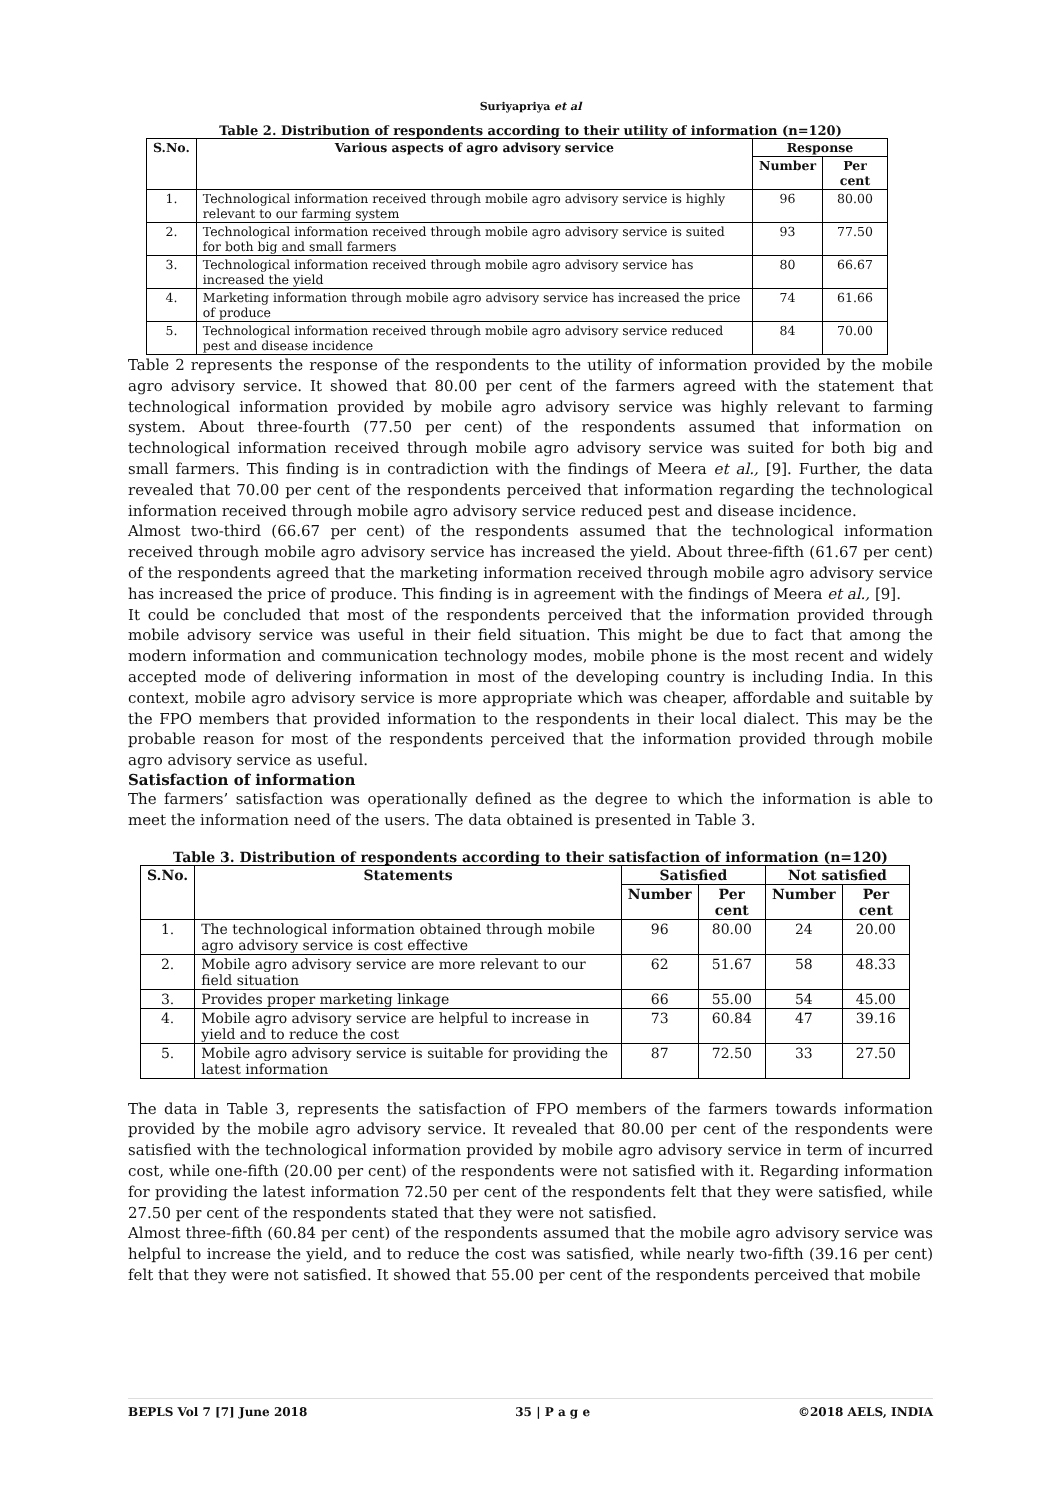Suriyapriya et al
Table 2. Distribution of respondents according to their utility of information (n=120)
| S.No. | Various aspects of agro advisory service | Response | |
| --- | --- | --- | --- |
| | | Number | Per cent |
| 1. | Technological information received through mobile agro advisory service is highly relevant to our farming system | 96 | 80.00 |
| 2. | Technological information received through mobile agro advisory service is suited for both big and small farmers | 93 | 77.50 |
| 3. | Technological information received through mobile agro advisory service has increased the yield | 80 | 66.67 |
| 4. | Marketing information through mobile agro advisory service has increased the price of produce | 74 | 61.66 |
| 5. | Technological information received through mobile agro advisory service reduced pest and disease incidence | 84 | 70.00 |
Table 2 represents the response of the respondents to the utility of information provided by the mobile agro advisory service. It showed that 80.00 per cent of the farmers agreed with the statement that technological information provided by mobile agro advisory service was highly relevant to farming system. About three-fourth (77.50 per cent) of the respondents assumed that information on technological information received through mobile agro advisory service was suited for both big and small farmers. This finding is in contradiction with the findings of Meera et al., [9]. Further, the data revealed that 70.00 per cent of the respondents perceived that information regarding the technological information received through mobile agro advisory service reduced pest and disease incidence.
Almost two-third (66.67 per cent) of the respondents assumed that the technological information received through mobile agro advisory service has increased the yield. About three-fifth (61.67 per cent) of the respondents agreed that the marketing information received through mobile agro advisory service has increased the price of produce. This finding is in agreement with the findings of Meera et al., [9].
It could be concluded that most of the respondents perceived that the information provided through mobile advisory service was useful in their field situation. This might be due to fact that among the modern information and communication technology modes, mobile phone is the most recent and widely accepted mode of delivering information in most of the developing country is including India. In this context, mobile agro advisory service is more appropriate which was cheaper, affordable and suitable by the FPO members that provided information to the respondents in their local dialect. This may be the probable reason for most of the respondents perceived that the information provided through mobile agro advisory service as useful.
Satisfaction of information
The farmers’ satisfaction was operationally defined as the degree to which the information is able to meet the information need of the users. The data obtained is presented in Table 3.
Table 3. Distribution of respondents according to their satisfaction of information (n=120)
| S.No. | Statements | Satisfied | | Not satisfied | |
| --- | --- | --- | --- | --- | --- |
| | | Number | Per cent | Number | Per cent |
| 1. | The technological information obtained through mobile agro advisory service is cost effective | 96 | 80.00 | 24 | 20.00 |
| 2. | Mobile agro advisory service are more relevant to our field situation | 62 | 51.67 | 58 | 48.33 |
| 3. | Provides proper marketing linkage | 66 | 55.00 | 54 | 45.00 |
| 4. | Mobile agro advisory service are helpful to increase in yield and to reduce the cost | 73 | 60.84 | 47 | 39.16 |
| 5. | Mobile agro advisory service is suitable for providing the latest information | 87 | 72.50 | 33 | 27.50 |
The data in Table 3, represents the satisfaction of FPO members of the farmers towards information provided by the mobile agro advisory service. It revealed that 80.00 per cent of the respondents were satisfied with the technological information provided by mobile agro advisory service in term of incurred cost, while one-fifth (20.00 per cent) of the respondents were not satisfied with it. Regarding information for providing the latest information 72.50 per cent of the respondents felt that they were satisfied, while 27.50 per cent of the respondents stated that they were not satisfied.
Almost three-fifth (60.84 per cent) of the respondents assumed that the mobile agro advisory service was helpful to increase the yield, and to reduce the cost was satisfied, while nearly two-fifth (39.16 per cent) felt that they were not satisfied. It showed that 55.00 per cent of the respondents perceived that mobile
BEPLS Vol 7 [7] June 2018 35 | P a g e ©2018 AELS, INDIA